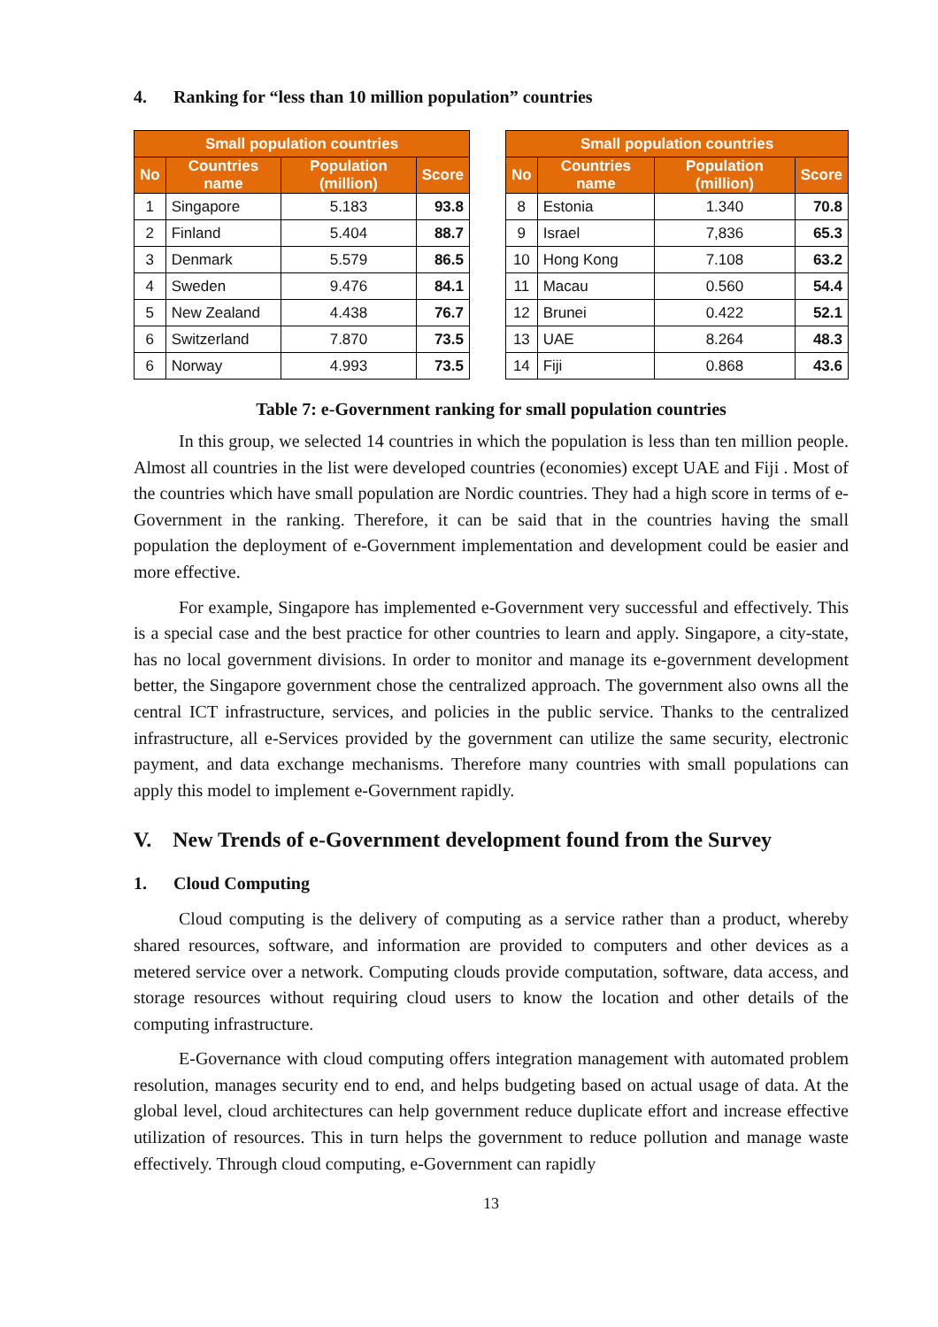4. Ranking for “less than 10 million population” countries
| Small population countries | | | |
| --- | --- | --- | --- |
| No | Countries name | Population (million) | Score |
| 1 | Singapore | 5.183 | 93.8 |
| 2 | Finland | 5.404 | 88.7 |
| 3 | Denmark | 5.579 | 86.5 |
| 4 | Sweden | 9.476 | 84.1 |
| 5 | New Zealand | 4.438 | 76.7 |
| 6 | Switzerland | 7.870 | 73.5 |
| 6 | Norway | 4.993 | 73.5 |
| Small population countries | | | |
| --- | --- | --- | --- |
| No | Countries name | Population (million) | Score |
| 8 | Estonia | 1.340 | 70.8 |
| 9 | Israel | 7,836 | 65.3 |
| 10 | Hong Kong | 7.108 | 63.2 |
| 11 | Macau | 0.560 | 54.4 |
| 12 | Brunei | 0.422 | 52.1 |
| 13 | UAE | 8.264 | 48.3 |
| 14 | Fiji | 0.868 | 43.6 |
Table 7: e-Government ranking for small population countries
In this group, we selected 14 countries in which the population is less than ten million people. Almost all countries in the list were developed countries (economies) except UAE and Fiji . Most of the countries which have small population are Nordic countries. They had a high score in terms of e-Government in the ranking. Therefore, it can be said that in the countries having the small population the deployment of e-Government implementation and development could be easier and more effective.
For example, Singapore has implemented e-Government very successful and effectively. This is a special case and the best practice for other countries to learn and apply. Singapore, a city-state, has no local government divisions. In order to monitor and manage its e-government development better, the Singapore government chose the centralized approach. The government also owns all the central ICT infrastructure, services, and policies in the public service. Thanks to the centralized infrastructure, all e-Services provided by the government can utilize the same security, electronic payment, and data exchange mechanisms. Therefore many countries with small populations can apply this model to implement e-Government rapidly.
V. New Trends of e-Government development found from the Survey
1. Cloud Computing
Cloud computing is the delivery of computing as a service rather than a product, whereby shared resources, software, and information are provided to computers and other devices as a metered service over a network. Computing clouds provide computation, software, data access, and storage resources without requiring cloud users to know the location and other details of the computing infrastructure.
E-Governance with cloud computing offers integration management with automated problem resolution, manages security end to end, and helps budgeting based on actual usage of data. At the global level, cloud architectures can help government reduce duplicate effort and increase effective utilization of resources. This in turn helps the government to reduce pollution and manage waste effectively. Through cloud computing, e-Government can rapidly
13